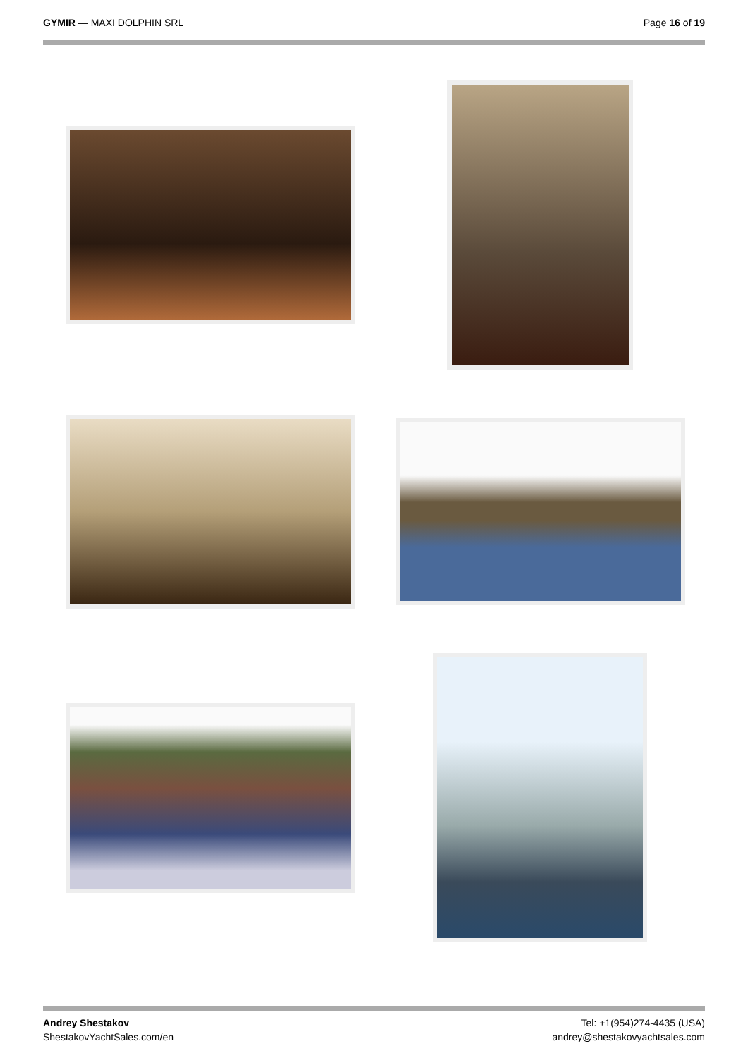GYMIR — MAXI DOLPHIN SRL Page 16 of 19
Andrey Shestakov
ShestakovYachtSales.com/en
Tel: +1(954)274-4435 (USA)
andrey@shestakovyachtsales.com